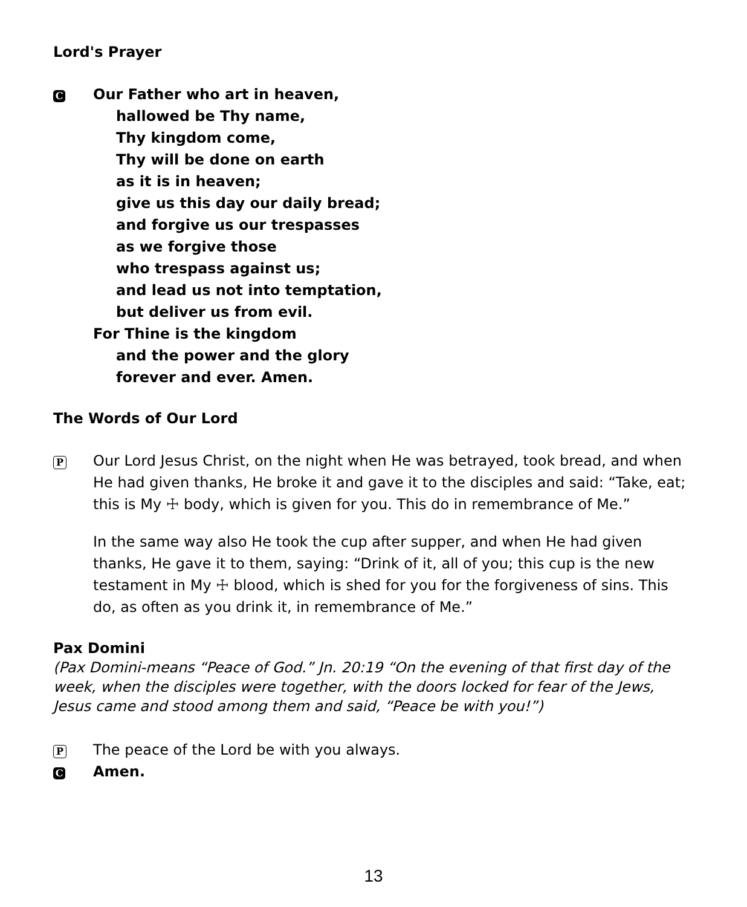Lord's Prayer
C
Our Father who art in heaven,
hallowed be Thy name,
Thy kingdom come,
Thy will be done on earth
as it is in heaven;
give us this day our daily bread;
and forgive us our trespasses
as we forgive those
who trespass against us;
and lead us not into temptation,
but deliver us from evil.
For Thine is the kingdom
and the power and the glory
forever and ever. Amen.
The Words of Our Lord
P
Our Lord Jesus Christ, on the night when He was betrayed, took bread, and when He had given thanks, He broke it and gave it to the disciples and said: “Take, eat; this is My ☩ body, which is given for you. This do in remembrance of Me.”
In the same way also He took the cup after supper, and when He had given thanks, He gave it to them, saying: “Drink of it, all of you; this cup is the new testament in My ☩ blood, which is shed for you for the forgiveness of sins. This do, as often as you drink it, in remembrance of Me.”
Pax Domini
(Pax Domini-means “Peace of God.” Jn. 20:19 “On the evening of that first day of the week, when the disciples were together, with the doors locked for fear of the Jews, Jesus came and stood among them and said, “Peace be with you!”)
P
The peace of the Lord be with you always.
C
Amen.
13